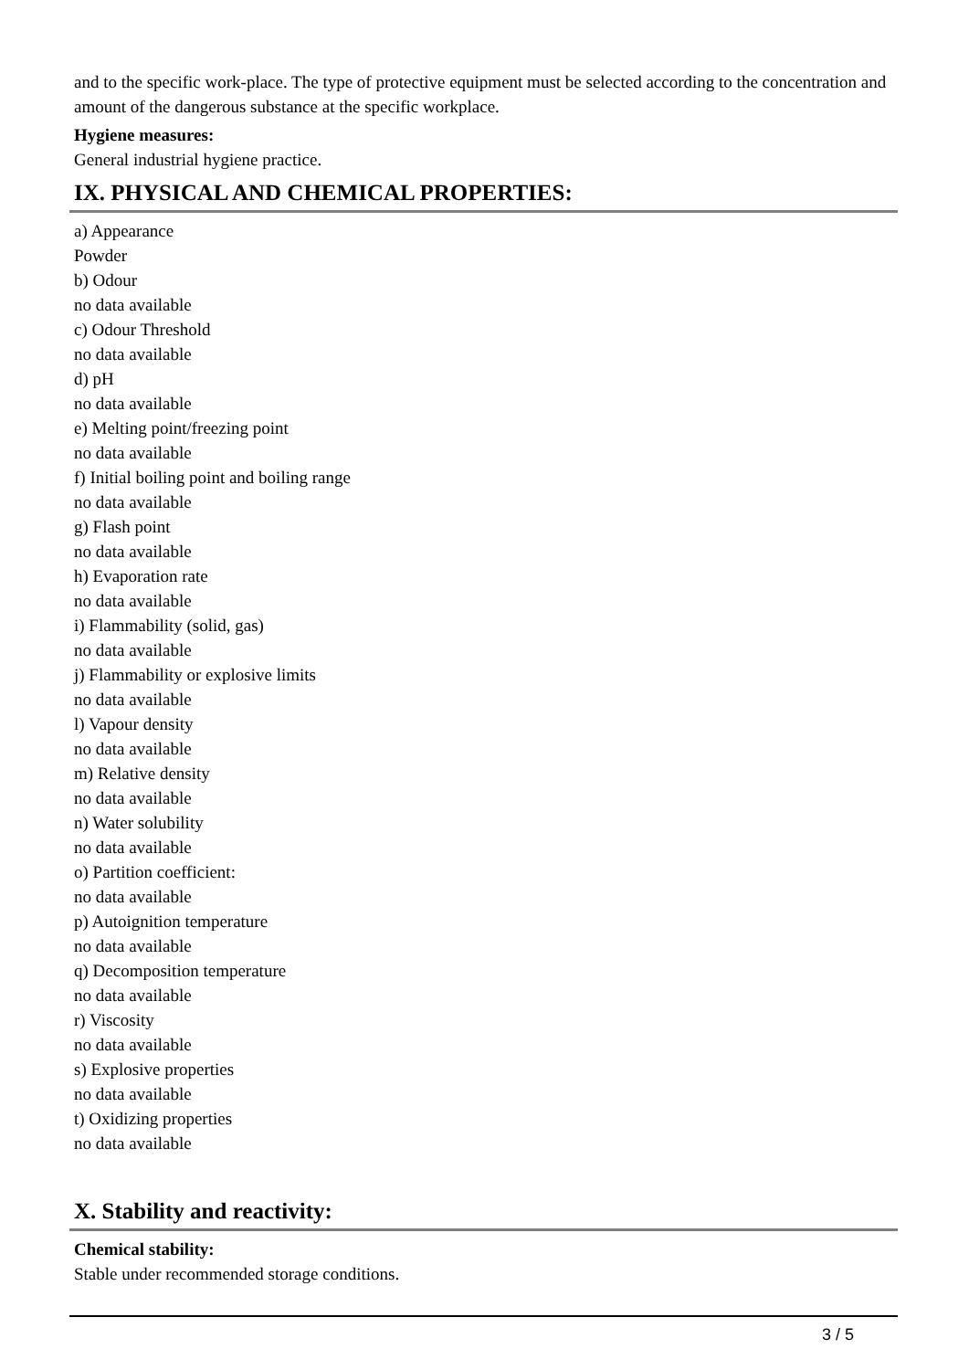and to the specific work-place. The type of protective equipment must be selected according to the concentration and amount of the dangerous substance at the specific workplace.
Hygiene measures:
General industrial hygiene practice.
IX. PHYSICAL AND CHEMICAL PROPERTIES:
a) Appearance
Powder
b) Odour
no data available
c) Odour Threshold
no data available
d) pH
no data available
e) Melting point/freezing point
no data available
f) Initial boiling point and boiling range
no data available
g) Flash point
no data available
h) Evaporation rate
no data available
i) Flammability (solid, gas)
no data available
j) Flammability or explosive limits
no data available
l) Vapour density
no data available
m) Relative density
no data available
n) Water solubility
no data available
o) Partition coefficient:
no data available
p) Autoignition temperature
no data available
q) Decomposition temperature
no data available
r) Viscosity
no data available
s) Explosive properties
no data available
t) Oxidizing properties
no data available
X. Stability and reactivity:
Chemical stability:
Stable under recommended storage conditions.
3 / 5